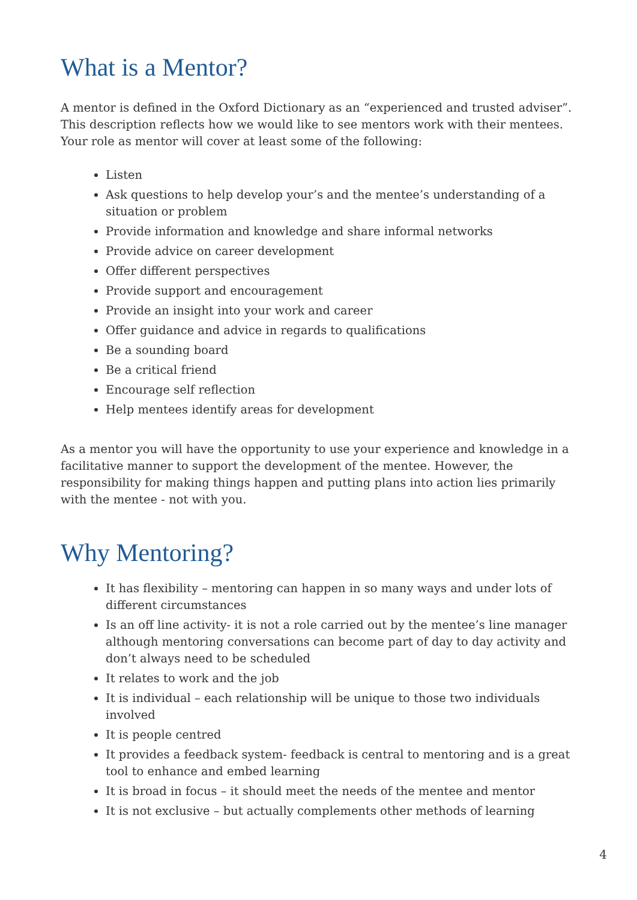What is a Mentor?
A mentor is defined in the Oxford Dictionary as an “experienced and trusted adviser”. This description reflects how we would like to see mentors work with their mentees. Your role as mentor will cover at least some of the following:
Listen
Ask questions to help develop your’s and the mentee’s understanding of a situation or problem
Provide information and knowledge and share informal networks
Provide advice on career development
Offer different perspectives
Provide support and encouragement
Provide an insight into your work and career
Offer guidance and advice in regards to qualifications
Be a sounding board
Be a critical friend
Encourage self reflection
Help mentees identify areas for development
As a mentor you will have the opportunity to use your experience and knowledge in a facilitative manner to support the development of the mentee. However, the responsibility for making things happen and putting plans into action lies primarily with the mentee - not with you.
Why Mentoring?
It has flexibility – mentoring can happen in so many ways and under lots of different circumstances
Is an off line activity- it is not a role carried out by the mentee’s line manager although mentoring conversations can become part of day to day activity and don’t always need to be scheduled
It relates to work and the job
It is individual – each relationship will be unique to those two individuals involved
It is people centred
It provides a feedback system- feedback is central to mentoring and is a great tool to enhance and embed learning
It is broad in focus – it should meet the needs of the mentee and mentor
It is not exclusive – but actually complements other methods of learning
4